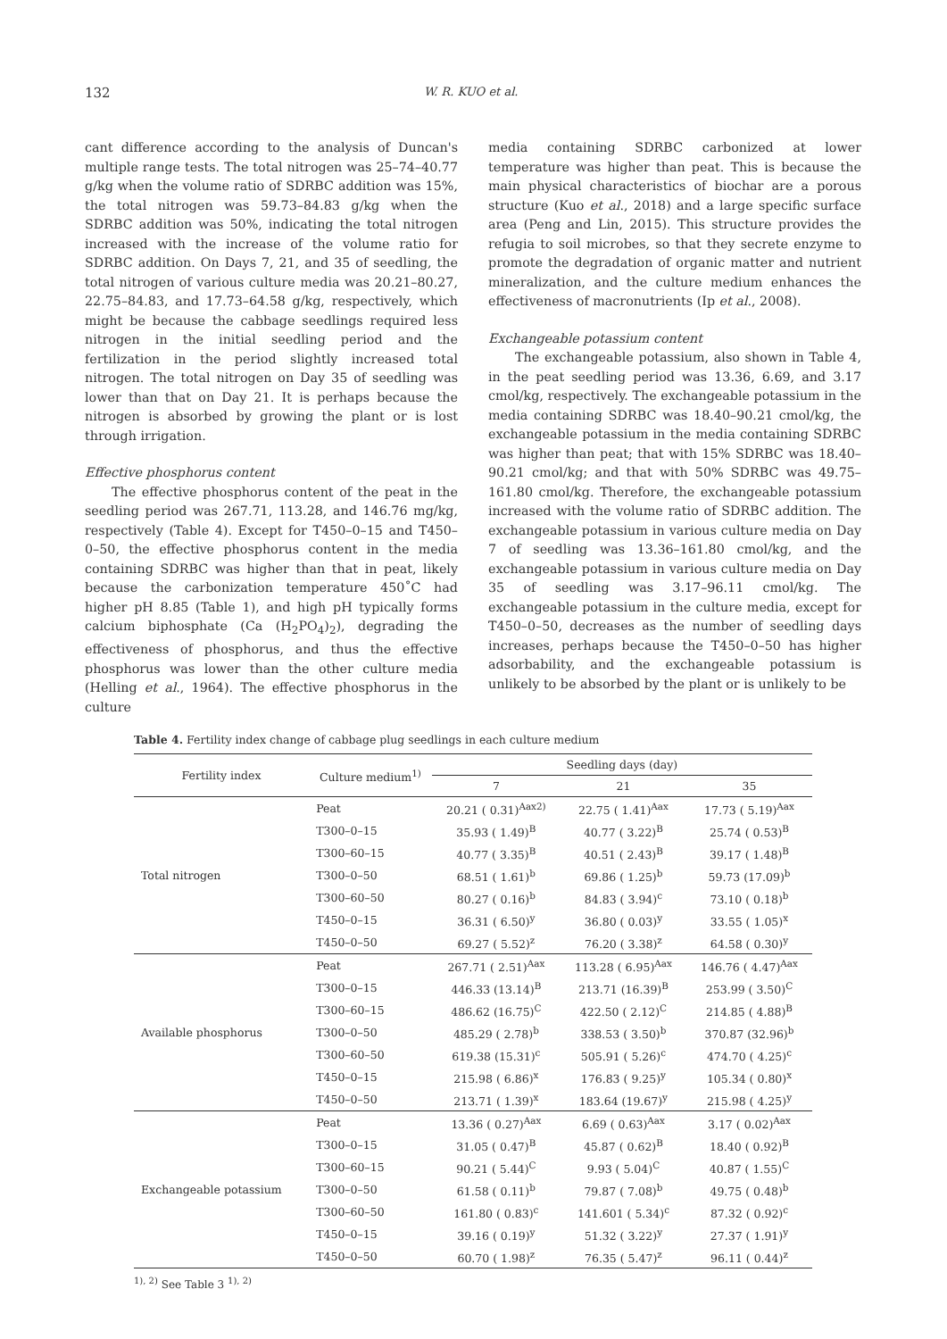132
W. R. KUO et al.
cant difference according to the analysis of Duncan's multiple range tests. The total nitrogen was 25–74–40.77 g/kg when the volume ratio of SDRBC addition was 15%, the total nitrogen was 59.73–84.83 g/kg when the SDRBC addition was 50%, indicating the total nitrogen increased with the increase of the volume ratio for SDRBC addition. On Days 7, 21, and 35 of seedling, the total nitrogen of various culture media was 20.21–80.27, 22.75–84.83, and 17.73–64.58 g/kg, respectively, which might be because the cabbage seedlings required less nitrogen in the initial seedling period and the fertilization in the period slightly increased total nitrogen. The total nitrogen on Day 35 of seedling was lower than that on Day 21. It is perhaps because the nitrogen is absorbed by growing the plant or is lost through irrigation.
Effective phosphorus content
The effective phosphorus content of the peat in the seedling period was 267.71, 113.28, and 146.76 mg/kg, respectively (Table 4). Except for T450–0–15 and T450–0–50, the effective phosphorus content in the media containing SDRBC was higher than that in peat, likely because the carbonization temperature 450˚C had higher pH 8.85 (Table 1), and high pH typically forms calcium biphosphate (Ca (H<sub>2</sub>PO<sub>4</sub>)<sub>2</sub>), degrading the effectiveness of phosphorus, and thus the effective phosphorus was lower than the other culture media (Helling et al., 1964). The effective phosphorus in the culture
media containing SDRBC carbonized at lower temperature was higher than peat. This is because the main physical characteristics of biochar are a porous structure (Kuo et al., 2018) and a large specific surface area (Peng and Lin, 2015). This structure provides the refugia to soil microbes, so that they secrete enzyme to promote the degradation of organic matter and nutrient mineralization, and the culture medium enhances the effectiveness of macronutrients (Ip et al., 2008).
Exchangeable potassium content
The exchangeable potassium, also shown in Table 4, in the peat seedling period was 13.36, 6.69, and 3.17 cmol/kg, respectively. The exchangeable potassium in the media containing SDRBC was 18.40–90.21 cmol/kg, the exchangeable potassium in the media containing SDRBC was higher than peat; that with 15% SDRBC was 18.40–90.21 cmol/kg; and that with 50% SDRBC was 49.75–161.80 cmol/kg. Therefore, the exchangeable potassium increased with the volume ratio of SDRBC addition. The exchangeable potassium in various culture media on Day 7 of seedling was 13.36–161.80 cmol/kg, and the exchangeable potassium in various culture media on Day 35 of seedling was 3.17–96.11 cmol/kg. The exchangeable potassium in the culture media, except for T450–0–50, decreases as the number of seedling days increases, perhaps because the T450–0–50 has higher adsorbability, and the exchangeable potassium is unlikely to be absorbed by the plant or is unlikely to be
Table 4. Fertility index change of cabbage plug seedlings in each culture medium
| Fertility index | Culture medium<sup>1)</sup> | Seedling days (day) | | |
| --- | --- | --- | --- | --- |
| | | 7 | 21 | 35 |
| Total nitrogen | Peat | 20.21 ( 0.31)<sup>Aax2)</sup> | 22.75 ( 1.41)<sup>Aax</sup> | 17.73 ( 5.19)<sup>Aax</sup> |
| | T300–0–15 | 35.93 ( 1.49)<sup>B</sup> | 40.77 ( 3.22)<sup>B</sup> | 25.74 ( 0.53)<sup>B</sup> |
| | T300–60–15 | 40.77 ( 3.35)<sup>B</sup> | 40.51 ( 2.43)<sup>B</sup> | 39.17 ( 1.48)<sup>B</sup> |
| | T300–0–50 | 68.51 ( 1.61)<sup>b</sup> | 69.86 ( 1.25)<sup>b</sup> | 59.73 (17.09)<sup>b</sup> |
| | T300–60–50 | 80.27 ( 0.16)<sup>b</sup> | 84.83 ( 3.94)<sup>c</sup> | 73.10 ( 0.18)<sup>b</sup> |
| | T450–0–15 | 36.31 ( 6.50)<sup>y</sup> | 36.80 ( 0.03)<sup>y</sup> | 33.55 ( 1.05)<sup>x</sup> |
| | T450–0–50 | 69.27 ( 5.52)<sup>z</sup> | 76.20 ( 3.38)<sup>z</sup> | 64.58 ( 0.30)<sup>y</sup> |
| Available phosphorus | Peat | 267.71 ( 2.51)<sup>Aax</sup> | 113.28 ( 6.95)<sup>Aax</sup> | 146.76 ( 4.47)<sup>Aax</sup> |
| | T300–0–15 | 446.33 (13.14)<sup>B</sup> | 213.71 (16.39)<sup>B</sup> | 253.99 ( 3.50)<sup>C</sup> |
| | T300–60–15 | 486.62 (16.75)<sup>C</sup> | 422.50 ( 2.12)<sup>C</sup> | 214.85 ( 4.88)<sup>B</sup> |
| | T300–0–50 | 485.29 ( 2.78)<sup>b</sup> | 338.53 ( 3.50)<sup>b</sup> | 370.87 (32.96)<sup>b</sup> |
| | T300–60–50 | 619.38 (15.31)<sup>c</sup> | 505.91 ( 5.26)<sup>c</sup> | 474.70 ( 4.25)<sup>c</sup> |
| | T450–0–15 | 215.98 ( 6.86)<sup>x</sup> | 176.83 ( 9.25)<sup>y</sup> | 105.34 ( 0.80)<sup>x</sup> |
| | T450–0–50 | 213.71 ( 1.39)<sup>x</sup> | 183.64 (19.67)<sup>y</sup> | 215.98 ( 4.25)<sup>y</sup> |
| Exchangeable potassium | Peat | 13.36 ( 0.27)<sup>Aax</sup> | 6.69 ( 0.63)<sup>Aax</sup> | 3.17 ( 0.02)<sup>Aax</sup> |
| | T300–0–15 | 31.05 ( 0.47)<sup>B</sup> | 45.87 ( 0.62)<sup>B</sup> | 18.40 ( 0.92)<sup>B</sup> |
| | T300–60–15 | 90.21 ( 5.44)<sup>C</sup> | 9.93 ( 5.04)<sup>C</sup> | 40.87 ( 1.55)<sup>C</sup> |
| | T300–0–50 | 61.58 ( 0.11)<sup>b</sup> | 79.87 ( 7.08)<sup>b</sup> | 49.75 ( 0.48)<sup>b</sup> |
| | T300–60–50 | 161.80 ( 0.83)<sup>c</sup> | 141.601 ( 5.34)<sup>c</sup> | 87.32 ( 0.92)<sup>c</sup> |
| | T450–0–15 | 39.16 ( 0.19)<sup>y</sup> | 51.32 ( 3.22)<sup>y</sup> | 27.37 ( 1.91)<sup>y</sup> |
| | T450–0–50 | 60.70 ( 1.98)<sup>z</sup> | 76.35 ( 5.47)<sup>z</sup> | 96.11 ( 0.44)<sup>z</sup> |
<sup>1), 2)</sup> See Table 3 <sup>1), 2)</sup>